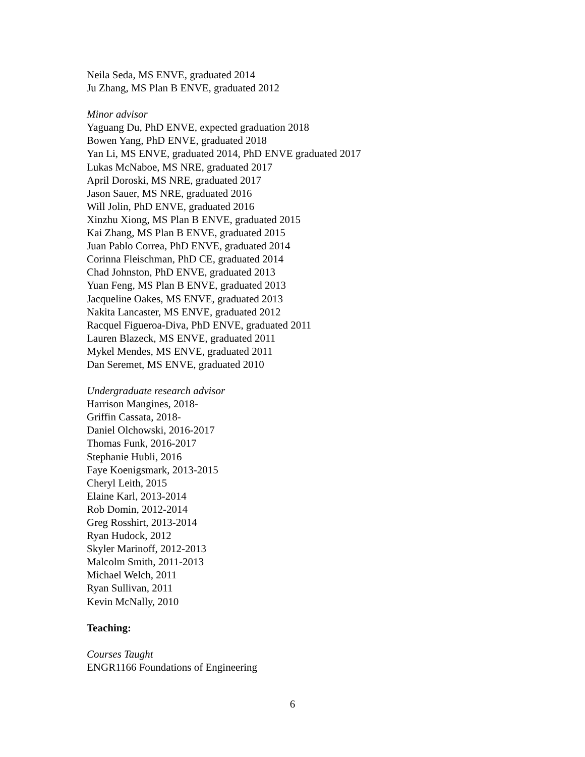Neila Seda, MS ENVE, graduated 2014
Ju Zhang, MS Plan B ENVE, graduated 2012
Minor advisor
Yaguang Du, PhD ENVE, expected graduation 2018
Bowen Yang, PhD ENVE, graduated 2018
Yan Li, MS ENVE, graduated 2014, PhD ENVE graduated 2017
Lukas McNaboe, MS NRE, graduated 2017
April Doroski, MS NRE, graduated 2017
Jason Sauer, MS NRE, graduated 2016
Will Jolin, PhD ENVE, graduated 2016
Xinzhu Xiong, MS Plan B ENVE, graduated 2015
Kai Zhang, MS Plan B ENVE, graduated 2015
Juan Pablo Correa, PhD ENVE, graduated 2014
Corinna Fleischman, PhD CE, graduated 2014
Chad Johnston, PhD ENVE, graduated 2013
Yuan Feng, MS Plan B ENVE, graduated 2013
Jacqueline Oakes, MS ENVE, graduated 2013
Nakita Lancaster, MS ENVE, graduated 2012
Racquel Figueroa-Diva, PhD ENVE, graduated 2011
Lauren Blazeck, MS ENVE, graduated 2011
Mykel Mendes, MS ENVE, graduated 2011
Dan Seremet, MS ENVE, graduated 2010
Undergraduate research advisor
Harrison Mangines, 2018-
Griffin Cassata, 2018-
Daniel Olchowski, 2016-2017
Thomas Funk, 2016-2017
Stephanie Hubli, 2016
Faye Koenigsmark, 2013-2015
Cheryl Leith, 2015
Elaine Karl, 2013-2014
Rob Domin, 2012-2014
Greg Rosshirt, 2013-2014
Ryan Hudock, 2012
Skyler Marinoff, 2012-2013
Malcolm Smith, 2011-2013
Michael Welch, 2011
Ryan Sullivan, 2011
Kevin McNally, 2010
Teaching:
Courses Taught
ENGR1166 Foundations of Engineering
6